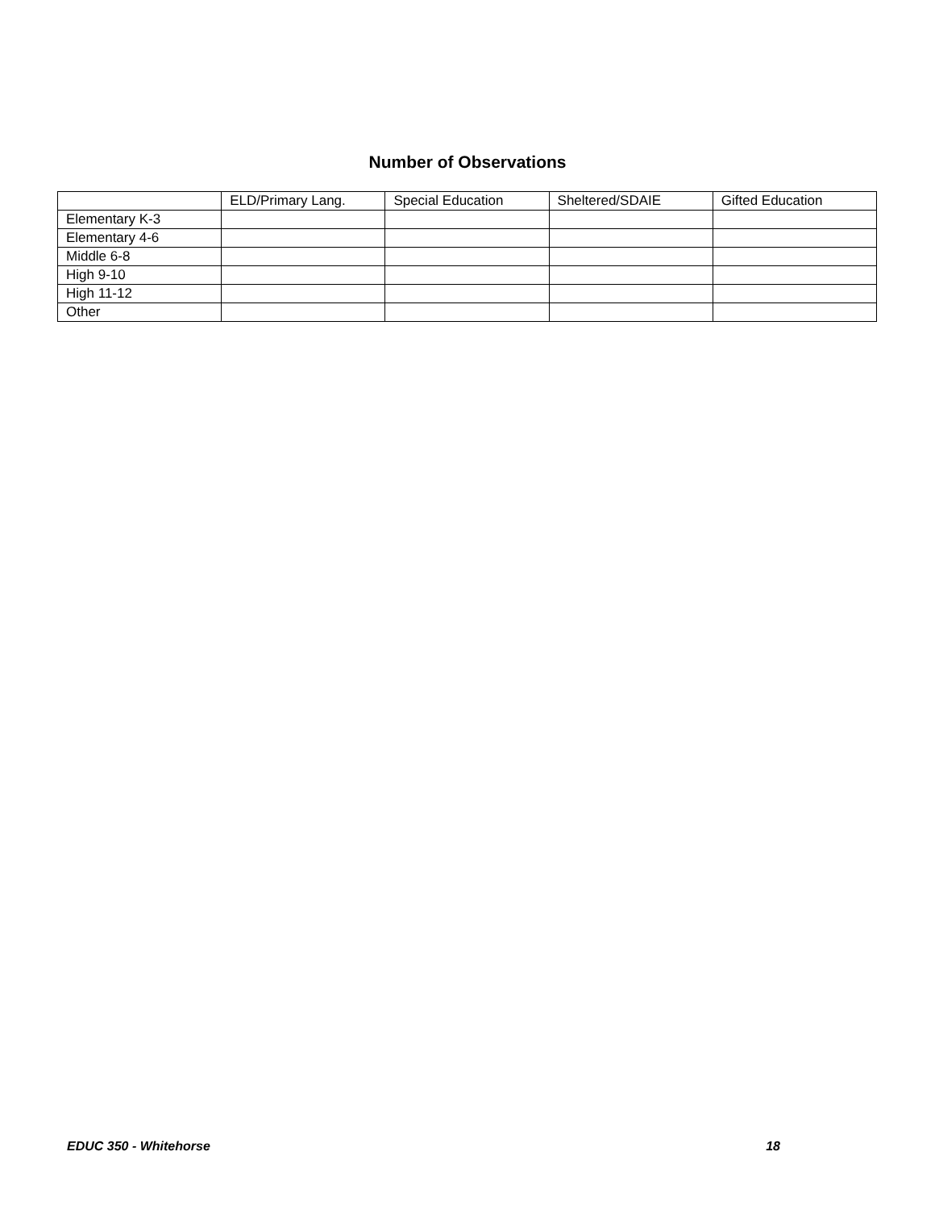Number of Observations
| | ELD/Primary Lang. | Special Education | Sheltered/SDAIE | Gifted Education |
| --- | --- | --- | --- | --- |
| Elementary K-3 | | | | |
| Elementary 4-6 | | | | |
| Middle 6-8 | | | | |
| High 9-10 | | | | |
| High 11-12 | | | | |
| Other | | | | |
EDUC 350 - Whitehorse 18